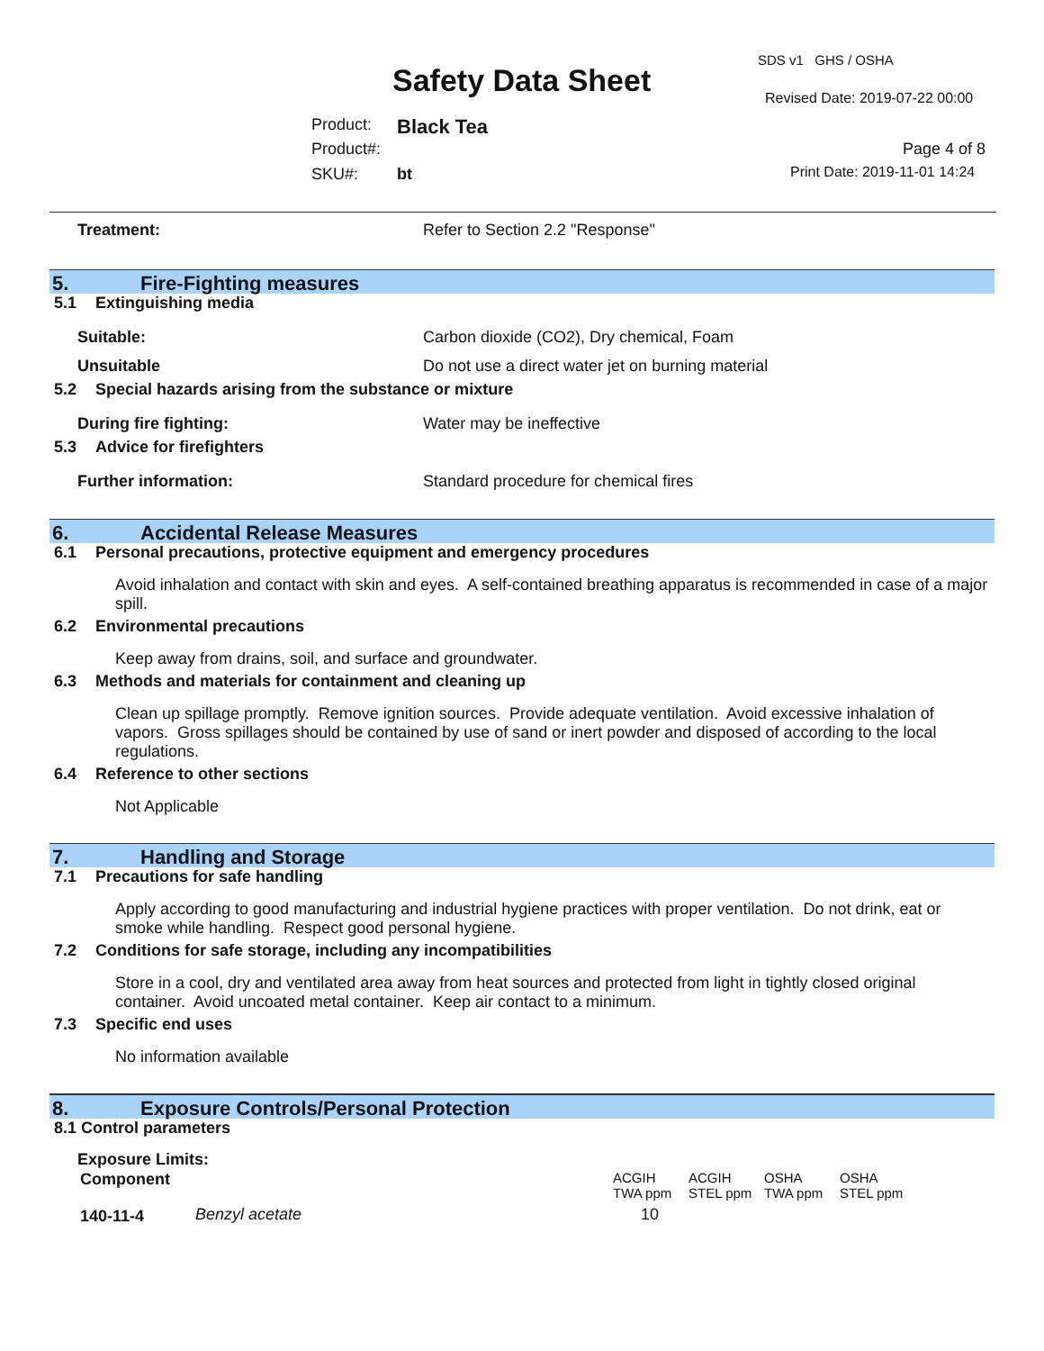SDS v1 GHS / OSHA
Safety Data Sheet Revised Date: 2019-07-22 00:00
Product: Black Tea
Product#: Page 4 of 8
SKU#: bt Print Date: 2019-11-01 14:24
Treatment: Refer to Section 2.2 "Response"
5. Fire-Fighting measures
5.1 Extinguishing media
Suitable: Carbon dioxide (CO2), Dry chemical, Foam
Unsuitable Do not use a direct water jet on burning material
5.2 Special hazards arising from the substance or mixture
During fire fighting: Water may be ineffective
5.3 Advice for firefighters
Further information: Standard procedure for chemical fires
6. Accidental Release Measures
6.1 Personal precautions, protective equipment and emergency procedures
Avoid inhalation and contact with skin and eyes. A self-contained breathing apparatus is recommended in case of a major spill.
6.2 Environmental precautions
Keep away from drains, soil, and surface and groundwater.
6.3 Methods and materials for containment and cleaning up
Clean up spillage promptly. Remove ignition sources. Provide adequate ventilation. Avoid excessive inhalation of vapors. Gross spillages should be contained by use of sand or inert powder and disposed of according to the local regulations.
6.4 Reference to other sections
Not Applicable
7. Handling and Storage
7.1 Precautions for safe handling
Apply according to good manufacturing and industrial hygiene practices with proper ventilation. Do not drink, eat or smoke while handling. Respect good personal hygiene.
7.2 Conditions for safe storage, including any incompatibilities
Store in a cool, dry and ventilated area away from heat sources and protected from light in tightly closed original container. Avoid uncoated metal container. Keep air contact to a minimum.
7.3 Specific end uses
No information available
8. Exposure Controls/Personal Protection
8.1 Control parameters
Exposure Limits:
| Component | | ACGIH TWA ppm | ACGIH STEL ppm | OSHA TWA ppm | OSHA STEL ppm |
| 140-11-4 | Benzyl acetate | 10 | | | |